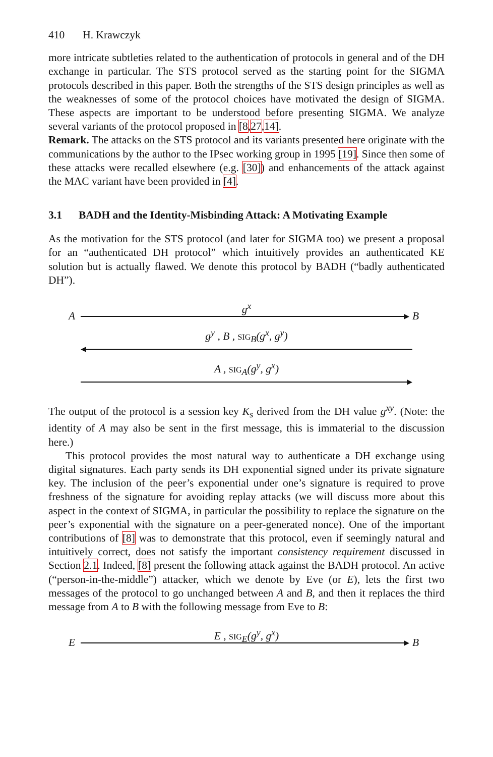410 H. Krawczyk
more intricate subtleties related to the authentication of protocols in general and of the DH exchange in particular. The STS protocol served as the starting point for the SIGMA protocols described in this paper. Both the strengths of the STS design principles as well as the weaknesses of some of the protocol choices have motivated the design of SIGMA. These aspects are important to be understood before presenting SIGMA. We analyze several variants of the protocol proposed in [8,27,14].
Remark. The attacks on the STS protocol and its variants presented here originate with the communications by the author to the IPsec working group in 1995 [19]. Since then some of these attacks were recalled elsewhere (e.g. [30]) and enhancements of the attack against the MAC variant have been provided in [4].
3.1 BADH and the Identity-Misbinding Attack: A Motivating Example
As the motivation for the STS protocol (and later for SIGMA too) we present a proposal for an “authenticated DH protocol” which intuitively provides an authenticated KE solution but is actually flawed. We denote this protocol by BADH (“badly authenticated DH”).
g<sup>x</sup>
A ▸ B
g<sup>y</sup> , B , SIG<sub>B</sub>(g<sup>x</sup>, g<sup>y</sup>)
◂
A , SIG<sub>A</sub>(g<sup>y</sup>, g<sup>x</sup>)
▸
The output of the protocol is a session key K<sub>s</sub> derived from the DH value g<sup>xy</sup>. (Note: the identity of A may also be sent in the first message, this is immaterial to the discussion here.)
This protocol provides the most natural way to authenticate a DH exchange using digital signatures. Each party sends its DH exponential signed under its private signature key. The inclusion of the peer’s exponential under one’s signature is required to prove freshness of the signature for avoiding replay attacks (we will discuss more about this aspect in the context of SIGMA, in particular the possibility to replace the signature on the peer’s exponential with the signature on a peer-generated nonce). One of the important contributions of [8] was to demonstrate that this protocol, even if seemingly natural and intuitively correct, does not satisfy the important consistency requirement discussed in Section 2.1. Indeed, [8] present the following attack against the BADH protocol. An active (“person-in-the-middle”) attacker, which we denote by Eve (or E), lets the first two messages of the protocol to go unchanged between A and B, and then it replaces the third message from A to B with the following message from Eve to B:
E , SIG<sub>E</sub>(g<sup>y</sup>, g<sup>x</sup>)
E ▸ B